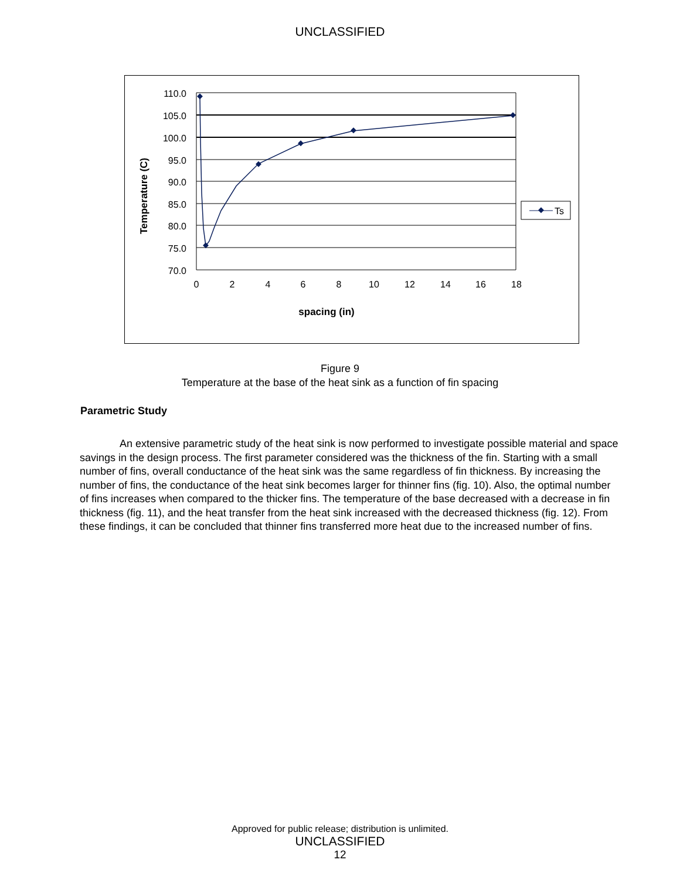UNCLASSIFIED
110.0
105.0
100.0
95.0
90.0
85.0
80.0
75.0
70.0
0
2
4
6
8
10
12
14
16
18
spacing (in)
Temperature (C)
Ts
Figure 9
Temperature at the base of the heat sink as a function of fin spacing
Parametric Study
An extensive parametric study of the heat sink is now performed to investigate possible material and space savings in the design process. The first parameter considered was the thickness of the fin. Starting with a small number of fins, overall conductance of the heat sink was the same regardless of fin thickness. By increasing the number of fins, the conductance of the heat sink becomes larger for thinner fins (fig. 10). Also, the optimal number of fins increases when compared to the thicker fins. The temperature of the base decreased with a decrease in fin thickness (fig. 11), and the heat transfer from the heat sink increased with the decreased thickness (fig. 12). From these findings, it can be concluded that thinner fins transferred more heat due to the increased number of fins.
Approved for public release; distribution is unlimited.
UNCLASSIFIED
12